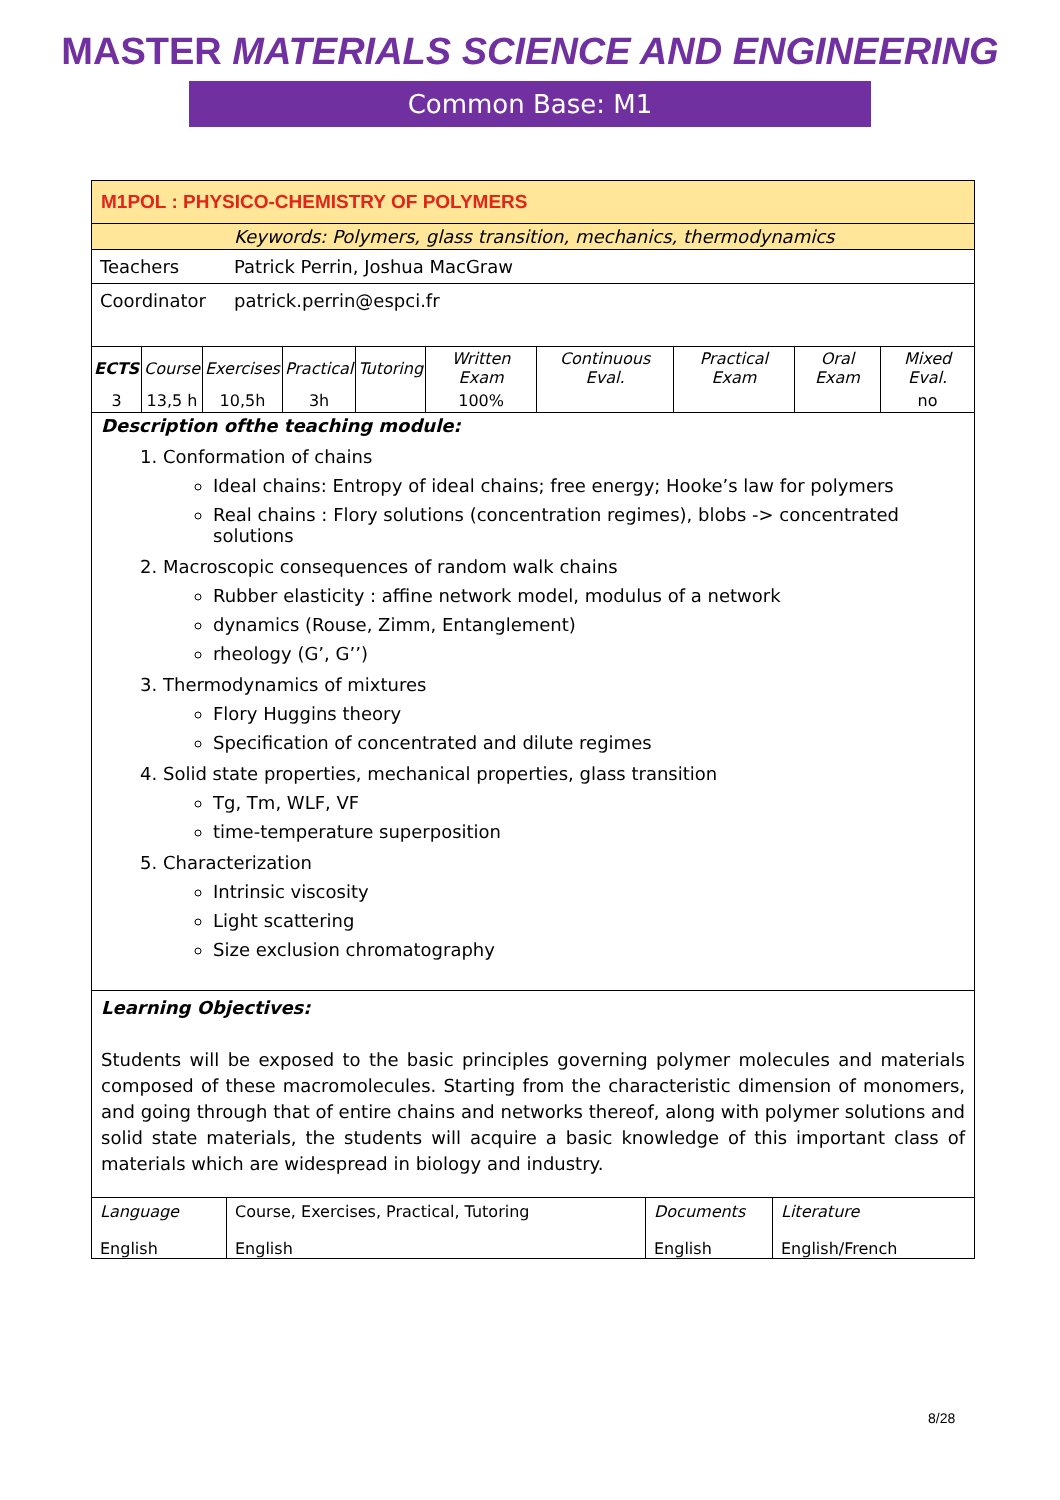MASTER MATERIALS SCIENCE AND ENGINEERING
Common Base: M1
M1POL : PHYSICO-CHEMISTRY OF POLYMERS
Keywords: Polymers, glass transition, mechanics, thermodynamics
Teachers Patrick Perrin, Joshua MacGraw
Coordinator
patrick.perrin@espci.fr
| ECTS | Course | Exercises | Practical | Tutoring | Written Exam | Continuous Eval. | Practical Exam | Oral Exam | Mixed Eval. |
| 3 | 13,5 h | 10,5h | 3h | | 100% | | | | no |
Description ofthe teaching module:
1. Conformation of chains
Ideal chains: Entropy of ideal chains; free energy; Hooke’s law for polymers
Real chains : Flory solutions (concentration regimes), blobs -> concentrated solutions
2. Macroscopic consequences of random walk chains
Rubber elasticity : affine network model, modulus of a network
dynamics (Rouse, Zimm, Entanglement)
rheology (G’, G’’)
3. Thermodynamics of mixtures
Flory Huggins theory
Specification of concentrated and dilute regimes
4. Solid state properties, mechanical properties, glass transition
Tg, Tm, WLF, VF
time-temperature superposition
5. Characterization
Intrinsic viscosity
Light scattering
Size exclusion chromatography
Learning Objectives:
Students will be exposed to the basic principles governing polymer molecules and materials composed of these macromolecules. Starting from the characteristic dimension of monomers, and going through that of entire chains and networks thereof, along with polymer solutions and solid state materials, the students will acquire a basic knowledge of this important class of materials which are widespread in biology and industry.
| Language | Course, Exercises, Practical, Tutoring | Documents | Literature |
| English | English | English | English/French |
8/28